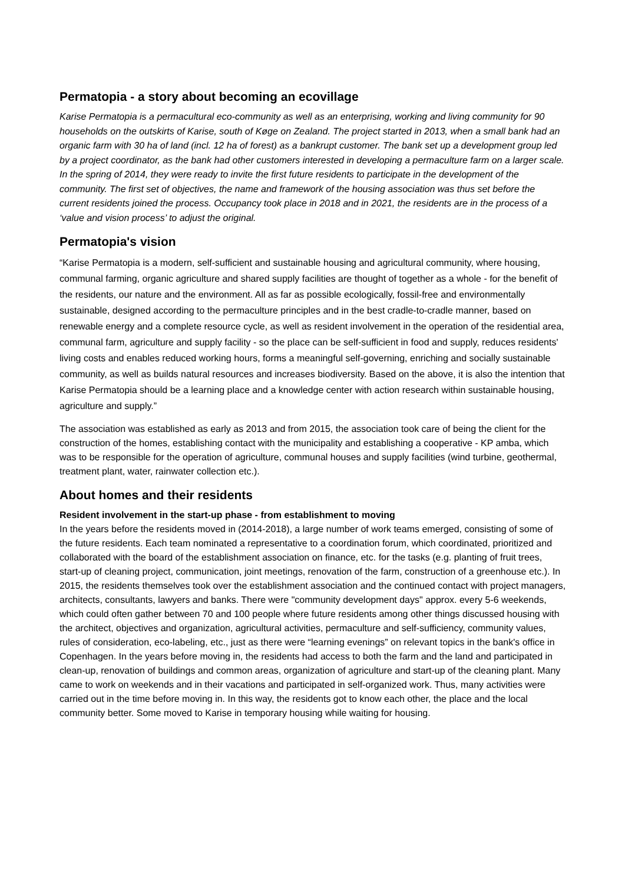Permatopia - a story about becoming an ecovillage
Karise Permatopia is a permacultural eco-community as well as an enterprising, working and living community for 90 households on the outskirts of Karise, south of Køge on Zealand. The project started in 2013, when a small bank had an organic farm with 30 ha of land (incl. 12 ha of forest) as a bankrupt customer. The bank set up a development group led by a project coordinator, as the bank had other customers interested in developing a permaculture farm on a larger scale. In the spring of 2014, they were ready to invite the first future residents to participate in the development of the community. The first set of objectives, the name and framework of the housing association was thus set before the current residents joined the process. Occupancy took place in 2018 and in 2021, the residents are in the process of a ‘value and vision process’ to adjust the original.
Permatopia's vision
“Karise Permatopia is a modern, self-sufficient and sustainable housing and agricultural community, where housing, communal farming, organic agriculture and shared supply facilities are thought of together as a whole - for the benefit of the residents, our nature and the environment. All as far as possible ecologically, fossil-free and environmentally sustainable, designed according to the permaculture principles and in the best cradle-to-cradle manner, based on renewable energy and a complete resource cycle, as well as resident involvement in the operation of the residential area, communal farm, agriculture and supply facility - so the place can be self-sufficient in food and supply, reduces residents' living costs and enables reduced working hours, forms a meaningful self-governing, enriching and socially sustainable community, as well as builds natural resources and increases biodiversity. Based on the above, it is also the intention that Karise Permatopia should be a learning place and a knowledge center with action research within sustainable housing, agriculture and supply.”
The association was established as early as 2013 and from 2015, the association took care of being the client for the construction of the homes, establishing contact with the municipality and establishing a cooperative - KP amba, which was to be responsible for the operation of agriculture, communal houses and supply facilities (wind turbine, geothermal, treatment plant, water, rainwater collection etc.).
About homes and their residents
Resident involvement in the start-up phase - from establishment to moving
In the years before the residents moved in (2014-2018), a large number of work teams emerged, consisting of some of the future residents. Each team nominated a representative to a coordination forum, which coordinated, prioritized and collaborated with the board of the establishment association on finance, etc. for the tasks (e.g. planting of fruit trees, start-up of cleaning project, communication, joint meetings, renovation of the farm, construction of a greenhouse etc.). In 2015, the residents themselves took over the establishment association and the continued contact with project managers, architects, consultants, lawyers and banks. There were "community development days" approx. every 5-6 weekends, which could often gather between 70 and 100 people where future residents among other things discussed housing with the architect, objectives and organization, agricultural activities, permaculture and self-sufficiency, community values, rules of consideration, eco-labeling, etc., just as there were “learning evenings” on relevant topics in the bank's office in Copenhagen. In the years before moving in, the residents had access to both the farm and the land and participated in clean-up, renovation of buildings and common areas, organization of agriculture and start-up of the cleaning plant. Many came to work on weekends and in their vacations and participated in self-organized work. Thus, many activities were carried out in the time before moving in. In this way, the residents got to know each other, the place and the local community better. Some moved to Karise in temporary housing while waiting for housing.